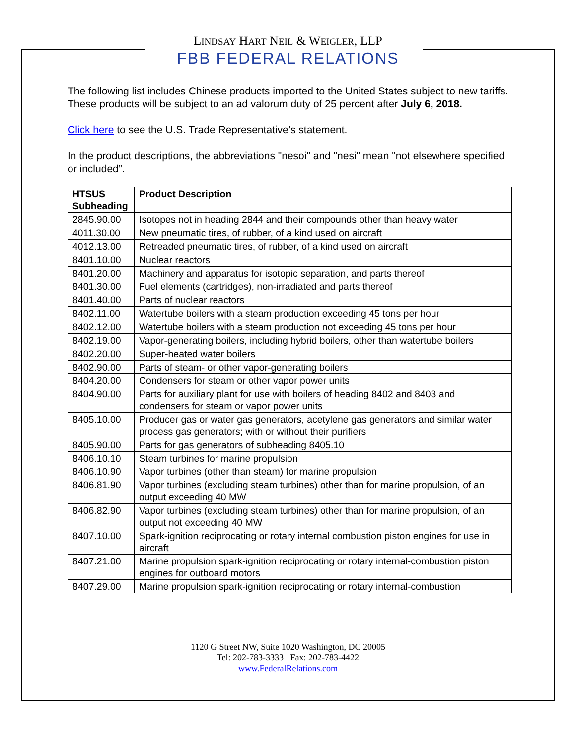LINDSAY HART NEIL & WEIGLER, LLP
FBB FEDERAL RELATIONS
The following list includes Chinese products imported to the United States subject to new tariffs. These products will be subject to an ad valorum duty of 25 percent after July 6, 2018.
Click here to see the U.S. Trade Representative’s statement.
In the product descriptions, the abbreviations "nesoi" and "nesi" mean "not elsewhere specified or included”.
| HTSUS Subheading | Product Description |
| --- | --- |
| 2845.90.00 | Isotopes not in heading 2844 and their compounds other than heavy water |
| 4011.30.00 | New pneumatic tires, of rubber, of a kind used on aircraft |
| 4012.13.00 | Retreaded pneumatic tires, of rubber, of a kind used on aircraft |
| 8401.10.00 | Nuclear reactors |
| 8401.20.00 | Machinery and apparatus for isotopic separation, and parts thereof |
| 8401.30.00 | Fuel elements (cartridges), non-irradiated and parts thereof |
| 8401.40.00 | Parts of nuclear reactors |
| 8402.11.00 | Watertube boilers with a steam production exceeding 45 tons per hour |
| 8402.12.00 | Watertube boilers with a steam production not exceeding 45 tons per hour |
| 8402.19.00 | Vapor-generating boilers, including hybrid boilers, other than watertube boilers |
| 8402.20.00 | Super-heated water boilers |
| 8402.90.00 | Parts of steam- or other vapor-generating boilers |
| 8404.20.00 | Condensers for steam or other vapor power units |
| 8404.90.00 | Parts for auxiliary plant for use with boilers of heading 8402 and 8403 and condensers for steam or vapor power units |
| 8405.10.00 | Producer gas or water gas generators, acetylene gas generators and similar water process gas generators; with or without their purifiers |
| 8405.90.00 | Parts for gas generators of subheading 8405.10 |
| 8406.10.10 | Steam turbines for marine propulsion |
| 8406.10.90 | Vapor turbines (other than steam) for marine propulsion |
| 8406.81.90 | Vapor turbines (excluding steam turbines) other than for marine propulsion, of an output exceeding 40 MW |
| 8406.82.90 | Vapor turbines (excluding steam turbines) other than for marine propulsion, of an output not exceeding 40 MW |
| 8407.10.00 | Spark-ignition reciprocating or rotary internal combustion piston engines for use in aircraft |
| 8407.21.00 | Marine propulsion spark-ignition reciprocating or rotary internal-combustion piston engines for outboard motors |
| 8407.29.00 | Marine propulsion spark-ignition reciprocating or rotary internal-combustion |
1120 G Street NW, Suite 1020 Washington, DC 20005
Tel: 202-783-3333 Fax: 202-783-4422
www.FederalRelations.com